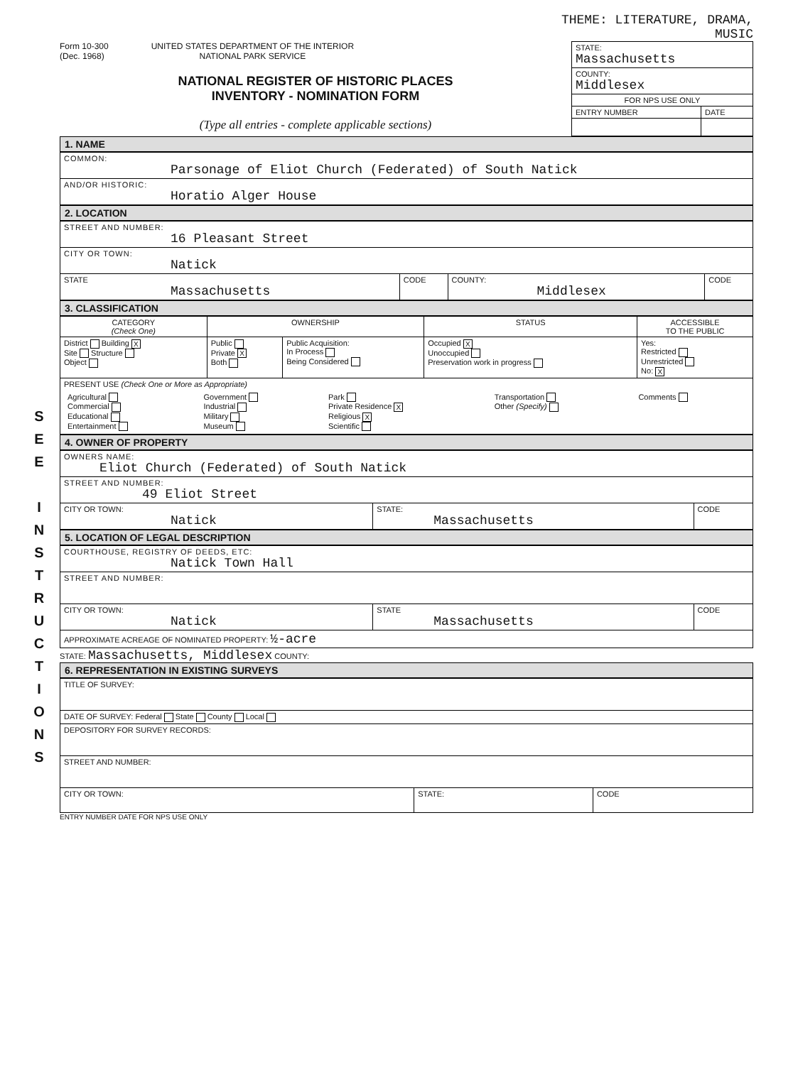S
E
E
I
N
S
T
R
U
C
T
I
O
N
S
THEME: LITERATURE, DRAMA,
MUSIC
Form 10-300
(Dec. 1968)
UNITED STATES DEPARTMENT OF THE INTERIOR
NATIONAL PARK SERVICE
NATIONAL REGISTER OF HISTORIC PLACES
INVENTORY - NOMINATION FORM
(Type all entries - complete applicable sections)
| STATE: Massachusetts | |
| COUNTY: Middlesex | |
| FOR NPS USE ONLY | |
| ENTRY NUMBER | DATE |
1. NAME
| COMMON: Parsonage of Eliot Church (Federated) of South Natick |
| AND/OR HISTORIC: Horatio Alger House |
2. LOCATION
| STREET AND NUMBER: 16 Pleasant Street | | | |
| CITY OR TOWN: Natick | | | |
| STATE Massachusetts | CODE | COUNTY: Middlesex | CODE |
3. CLASSIFICATION
| CATEGORY (Check One) | OWNERSHIP | | STATUS | ACCESSIBLE TO THE PUBLIC |
| District Building X Site Structure Object | Public Private X Both | Public Acquisition: In Process Being Considered | Occupied X Unoccupied Preservation work in progress | Yes: Restricted Unrestricted No: X |
| PRESENT USE (Check One or More as Appropriate) / Agricultural Commercial Educational Entertainment / Government Industrial Military Museum / Park Private Residence X Religious X Scientific / Transportation Other (Specify) / Comments / | | | | |
4. OWNER OF PROPERTY
| OWNERS NAME: Eliot Church (Federated) of South Natick | | |
| STREET AND NUMBER: 49 Eliot Street | | |
| CITY OR TOWN: Natick | STATE: Massachusetts | CODE |
5. LOCATION OF LEGAL DESCRIPTION
| COURTHOUSE, REGISTRY OF DEEDS, ETC: Natick Town Hall | | |
| STREET AND NUMBER: | | |
| CITY OR TOWN: Natick | STATE Massachusetts | CODE |
| APPROXIMATE ACREAGE OF NOMINATED PROPERTY: ½-acre | | |
STATE: Massachusetts, Middlesex COUNTY:
6. REPRESENTATION IN EXISTING SURVEYS
| TITLE OF SURVEY: | | |
| DATE OF SURVEY: Federal State County Local | | |
| DEPOSITORY FOR SURVEY RECORDS: | | |
| STREET AND NUMBER: | | |
| CITY OR TOWN: | STATE: | CODE |
ENTRY NUMBER DATE FOR NPS USE ONLY